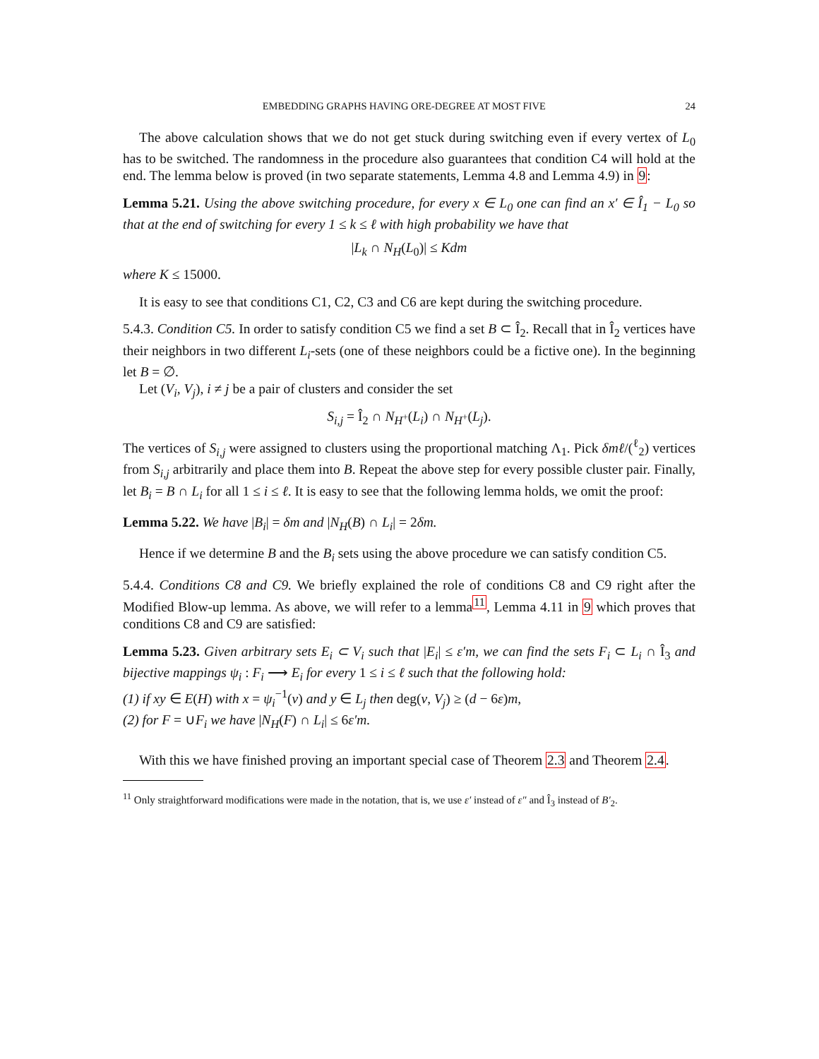EMBEDDING GRAPHS HAVING ORE-DEGREE AT MOST FIVE 24
The above calculation shows that we do not get stuck during switching even if every vertex of L<sub>0</sub> has to be switched. The randomness in the procedure also guarantees that condition C4 will hold at the end. The lemma below is proved (in two separate statements, Lemma 4.8 and Lemma 4.9) in 9:
Lemma 5.21. Using the above switching procedure, for every x ∈ L<sub>0</sub> one can find an x′ ∈ Î<sub>1</sub> − L<sub>0</sub> so that at the end of switching for every 1 ≤ k ≤ ℓ with high probability we have that
|L<sub>k</sub> ∩ N<sub>H</sub>(L<sub>0</sub>)| ≤ Kdm
where K ≤ 15000.
It is easy to see that conditions C1, C2, C3 and C6 are kept during the switching procedure.
5.4.3. Condition C5. In order to satisfy condition C5 we find a set B ⊂ Î<sub>2</sub>. Recall that in Î<sub>2</sub> vertices have their neighbors in two different L<sub>i</sub>-sets (one of these neighbors could be a fictive one). In the beginning let B = ∅.
Let (V<sub>i</sub>, V<sub>j</sub>), i ≠ j be a pair of clusters and consider the set
S<sub>i,j</sub> = Î<sub>2</sub> ∩ N<sub>H<sup>+</sup></sub>(L<sub>i</sub>) ∩ N<sub>H<sup>+</sup></sub>(L<sub>j</sub>).
The vertices of S<sub>i,j</sub> were assigned to clusters using the proportional matching Λ<sub>1</sub>. Pick δmℓ/(<sup>ℓ</sup><sub>2</sub>) vertices from S<sub>i,j</sub> arbitrarily and place them into B. Repeat the above step for every possible cluster pair. Finally, let B<sub>i</sub> = B ∩ L<sub>i</sub> for all 1 ≤ i ≤ ℓ. It is easy to see that the following lemma holds, we omit the proof:
Lemma 5.22. We have |B<sub>i</sub>| = δm and |N<sub>H</sub>(B) ∩ L<sub>i</sub>| = 2δm.
Hence if we determine B and the B<sub>i</sub> sets using the above procedure we can satisfy condition C5.
5.4.4. Conditions C8 and C9. We briefly explained the role of conditions C8 and C9 right after the Modified Blow-up lemma. As above, we will refer to a lemma<sup>11</sup>, Lemma 4.11 in 9 which proves that conditions C8 and C9 are satisfied:
Lemma 5.23. Given arbitrary sets E<sub>i</sub> ⊂ V<sub>i</sub> such that |E<sub>i</sub>| ≤ ε′m, we can find the sets F<sub>i</sub> ⊂ L<sub>i</sub> ∩ Î<sub>3</sub> and bijective mappings ψ<sub>i</sub> : F<sub>i</sub> ⟶ E<sub>i</sub> for every 1 ≤ i ≤ ℓ such that the following hold:
(1) if xy ∈ E(H) with x = ψ<sub>i</sub><sup>−1</sup>(v) and y ∈ L<sub>j</sub> then deg(v, V<sub>j</sub>) ≥ (d − 6ε)m,
(2) for F = ∪F<sub>i</sub> we have |N<sub>H</sub>(F) ∩ L<sub>i</sub>| ≤ 6ε′m.
With this we have finished proving an important special case of Theorem 2.3 and Theorem 2.4.
<sup>11</sup> Only straightforward modifications were made in the notation, that is, we use ε′ instead of ε″ and Î<sub>3</sub> instead of B′<sub>2</sub>.